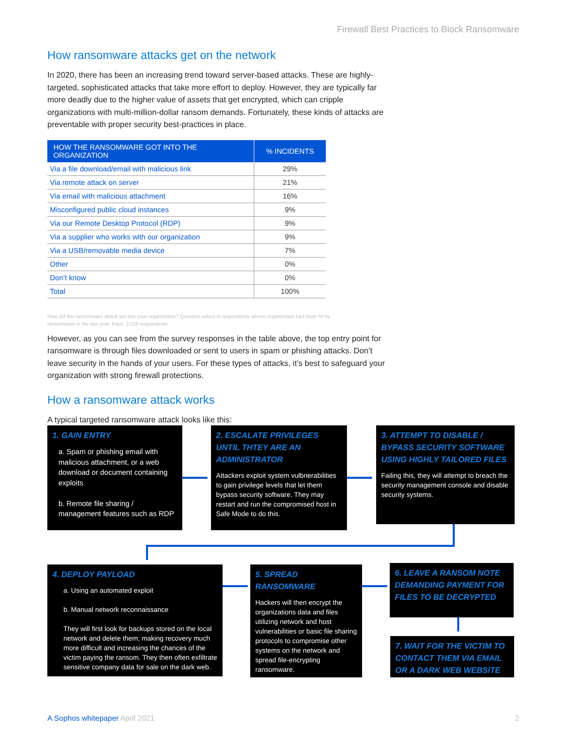Firewall Best Practices to Block Ransomware
How ransomware attacks get on the network
In 2020, there has been an increasing trend toward server-based attacks. These are highly-targeted, sophisticated attacks that take more effort to deploy. However, they are typically far more deadly due to the higher value of assets that get encrypted, which can cripple organizations with multi-million-dollar ransom demands. Fortunately, these kinds of attacks are preventable with proper security best-practices in place.
| HOW THE RANSOMWARE GOT INTO THE ORGANIZATION | % INCIDENTS |
| --- | --- |
| Via a file download/email with malicious link | 29% |
| Via remote attack on server | 21% |
| Via email with malicious attachment | 16% |
| Misconfigured public cloud instances | 9% |
| Via our Remote Desktop Protocol (RDP) | 9% |
| Via a supplier who works with our organization | 9% |
| Via a USB/removable media device | 7% |
| Other | 0% |
| Don’t know | 0% |
| Total | 100% |
How did the ransomware attack get into your organization? Question asked to respondents whose organization had been hit by
ransomware in the last year. Base: 2,538 respondents.
However, as you can see from the survey responses in the table above, the top entry point for ransomware is through files downloaded or sent to users in spam or phishing attacks. Don’t leave security in the hands of your users. For these types of attacks, it’s best to safeguard your organization with strong firewall protections.
How a ransomware attack works
A typical targeted ransomware attack looks like this:
1. GAIN ENTRY
a. Spam or phishing email with malicious attachment, or a web download or document containing exploits
b. Remote file sharing / management features such as RDP
2. ESCALATE PRIVILEGES UNTIL THTEY ARE AN ADMINISTRATOR
Attackers exploit system vulbnerabilities to gain privilege levels that let them bypass security software. They may restart and run the compromised host in Safe Mode to do this.
3. ATTEMPT TO DISABLE / BYPASS SECURITY SOFTWARE USING HIGHLY TAILORED FILES
Failing this, they will attempt to breach the security management console and disable security systems.
4. DEPLOY PAYLOAD
a. Using an automated exploit
b. Manual network reconnaissance
They will first look for backups stored on the local network and delete them; making recovery much more difficult and increasing the chances of the victim paying the ransom. They then often exfiltrate sensitive company data for sale on the dark web.
5. SPREAD RANSOMWARE
Hackers will then encrypt the organizations data and files utilizing network and host vulnerabilities or basic file sharing protocols to compromise other systems on the network and spread file-encrypting ransomware.
6. LEAVE A RANSOM NOTE DEMANDING PAYMENT FOR FILES TO BE DECRYPTED
7. WAIT FOR THE VICTIM TO CONTACT THEM VIA EMAIL OR A DARK WEB WEBSITE
A Sophos whitepaper April 2021 2